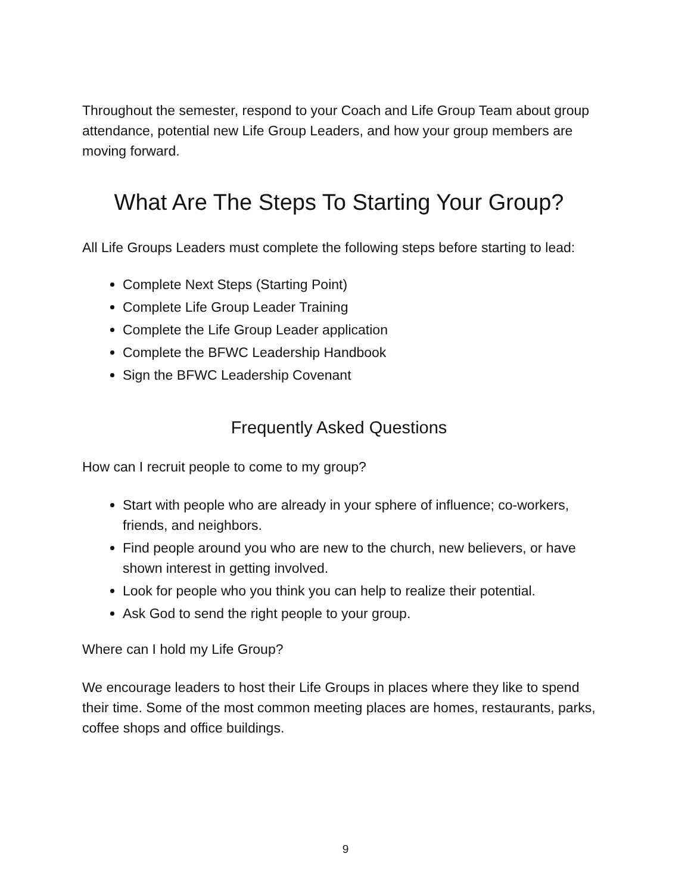Throughout the semester, respond to your Coach and Life Group Team about group attendance, potential new Life Group Leaders, and how your group members are moving forward.
What Are The Steps To Starting Your Group?
All Life Groups Leaders must complete the following steps before starting to lead:
Complete Next Steps (Starting Point)
Complete Life Group Leader Training
Complete the Life Group Leader application
Complete the BFWC Leadership Handbook
Sign the BFWC Leadership Covenant
Frequently Asked Questions
How can I recruit people to come to my group?
Start with people who are already in your sphere of influence; co-workers, friends, and neighbors.
Find people around you who are new to the church, new believers, or have shown interest in getting involved.
Look for people who you think you can help to realize their potential.
Ask God to send the right people to your group.
Where can I hold my Life Group?
We encourage leaders to host their Life Groups in places where they like to spend their time. Some of the most common meeting places are homes, restaurants, parks, coffee shops and office buildings.
9